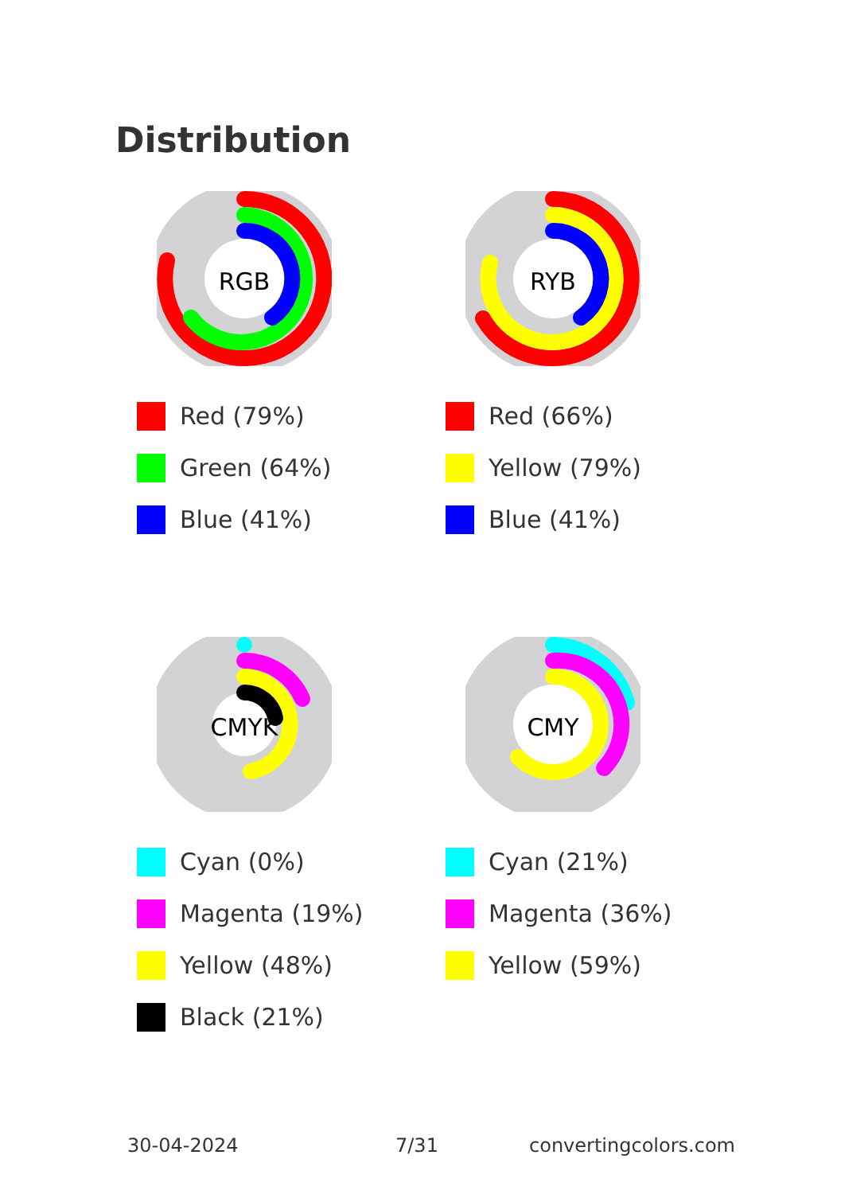Distribution
RGB
Red (79%)
Green (64%)
Blue (41%)
RYB
Red (66%)
Yellow (79%)
Blue (41%)
CMYK
Cyan (0%)
Magenta (19%)
Yellow (48%)
Black (21%)
CMY
Cyan (21%)
Magenta (36%)
Yellow (59%)
30-04-2024 7/31 convertingcolors.com